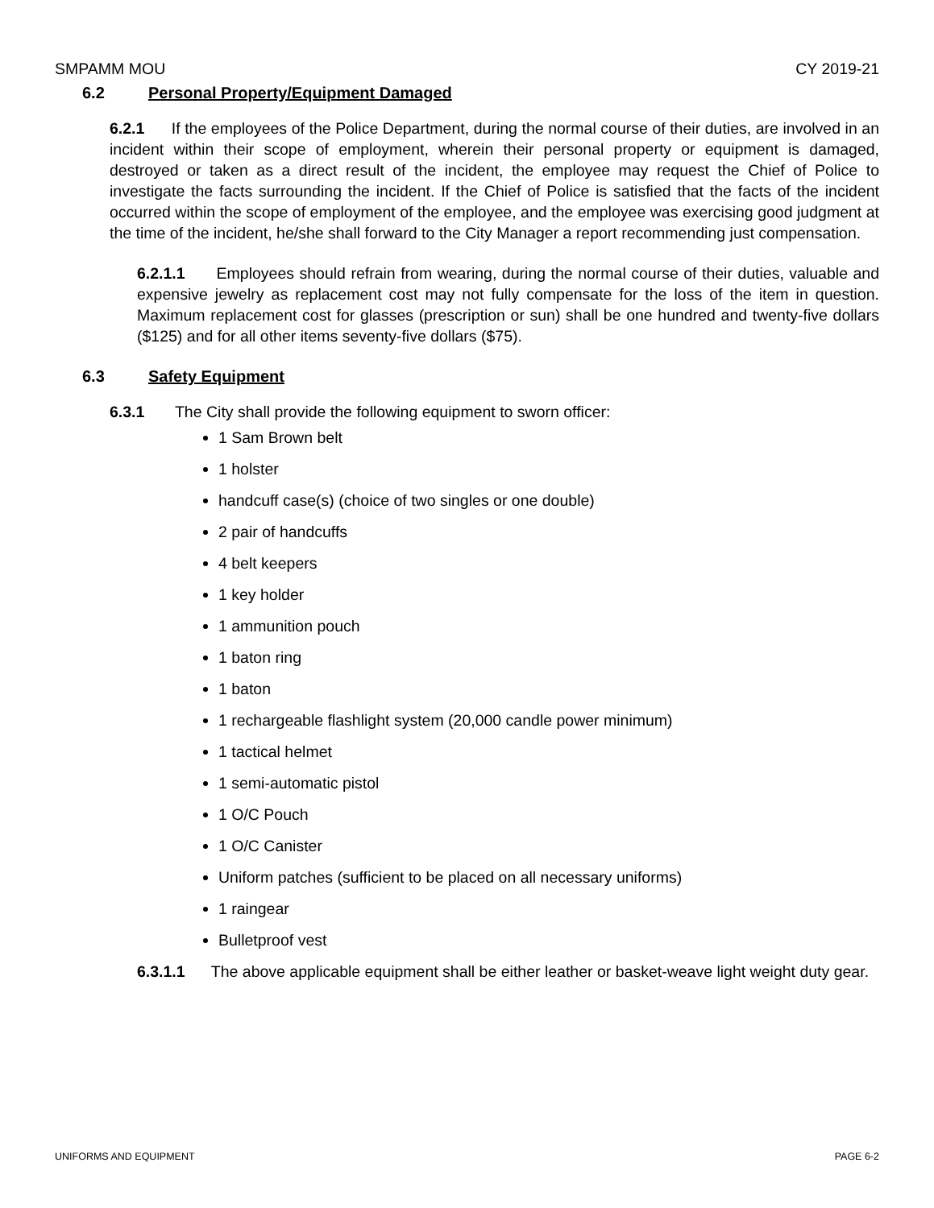SMPAMM MOU CY 2019-21
6.2 Personal Property/Equipment Damaged
6.2.1 If the employees of the Police Department, during the normal course of their duties, are involved in an incident within their scope of employment, wherein their personal property or equipment is damaged, destroyed or taken as a direct result of the incident, the employee may request the Chief of Police to investigate the facts surrounding the incident. If the Chief of Police is satisfied that the facts of the incident occurred within the scope of employment of the employee, and the employee was exercising good judgment at the time of the incident, he/she shall forward to the City Manager a report recommending just compensation.
6.2.1.1 Employees should refrain from wearing, during the normal course of their duties, valuable and expensive jewelry as replacement cost may not fully compensate for the loss of the item in question. Maximum replacement cost for glasses (prescription or sun) shall be one hundred and twenty-five dollars ($125) and for all other items seventy-five dollars ($75).
6.3 Safety Equipment
6.3.1 The City shall provide the following equipment to sworn officer:
1 Sam Brown belt
1 holster
handcuff case(s) (choice of two singles or one double)
2 pair of handcuffs
4 belt keepers
1 key holder
1 ammunition pouch
1 baton ring
1 baton
1 rechargeable flashlight system (20,000 candle power minimum)
1 tactical helmet
1 semi-automatic pistol
1 O/C Pouch
1 O/C Canister
Uniform patches (sufficient to be placed on all necessary uniforms)
1 raingear
Bulletproof vest
6.3.1.1 The above applicable equipment shall be either leather or basket-weave light weight duty gear.
UNIFORMS AND EQUIPMENT PAGE 6-2